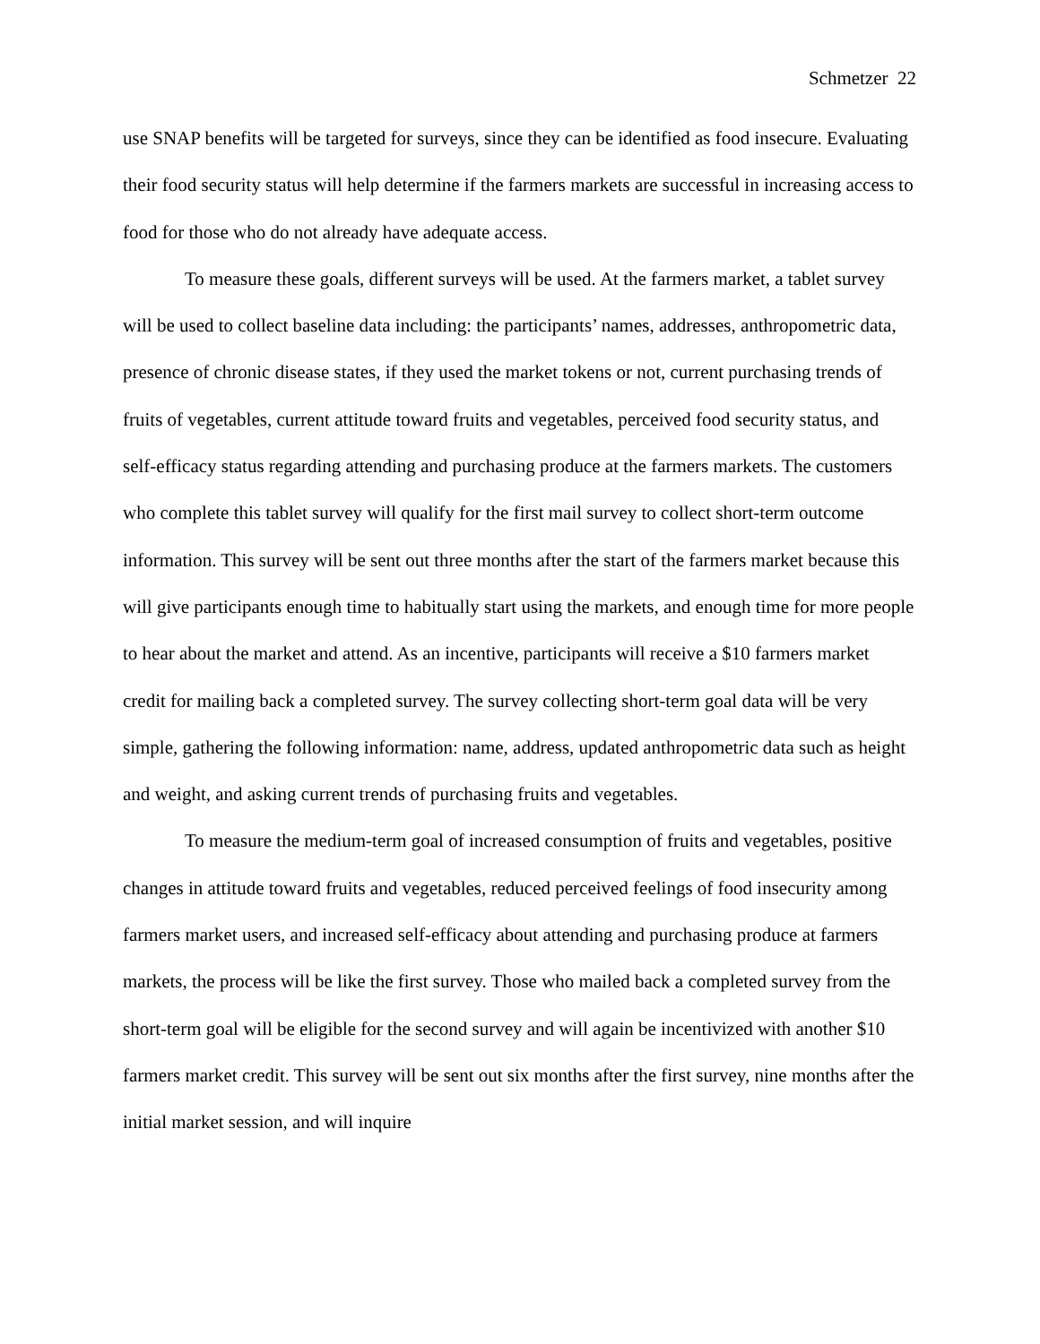Schmetzer 22
use SNAP benefits will be targeted for surveys, since they can be identified as food insecure. Evaluating their food security status will help determine if the farmers markets are successful in increasing access to food for those who do not already have adequate access.
To measure these goals, different surveys will be used. At the farmers market, a tablet survey will be used to collect baseline data including: the participants’ names, addresses, anthropometric data, presence of chronic disease states, if they used the market tokens or not, current purchasing trends of fruits of vegetables, current attitude toward fruits and vegetables, perceived food security status, and self-efficacy status regarding attending and purchasing produce at the farmers markets. The customers who complete this tablet survey will qualify for the first mail survey to collect short-term outcome information. This survey will be sent out three months after the start of the farmers market because this will give participants enough time to habitually start using the markets, and enough time for more people to hear about the market and attend. As an incentive, participants will receive a $10 farmers market credit for mailing back a completed survey. The survey collecting short-term goal data will be very simple, gathering the following information: name, address, updated anthropometric data such as height and weight, and asking current trends of purchasing fruits and vegetables.
To measure the medium-term goal of increased consumption of fruits and vegetables, positive changes in attitude toward fruits and vegetables, reduced perceived feelings of food insecurity among farmers market users, and increased self-efficacy about attending and purchasing produce at farmers markets, the process will be like the first survey. Those who mailed back a completed survey from the short-term goal will be eligible for the second survey and will again be incentivized with another $10 farmers market credit. This survey will be sent out six months after the first survey, nine months after the initial market session, and will inquire